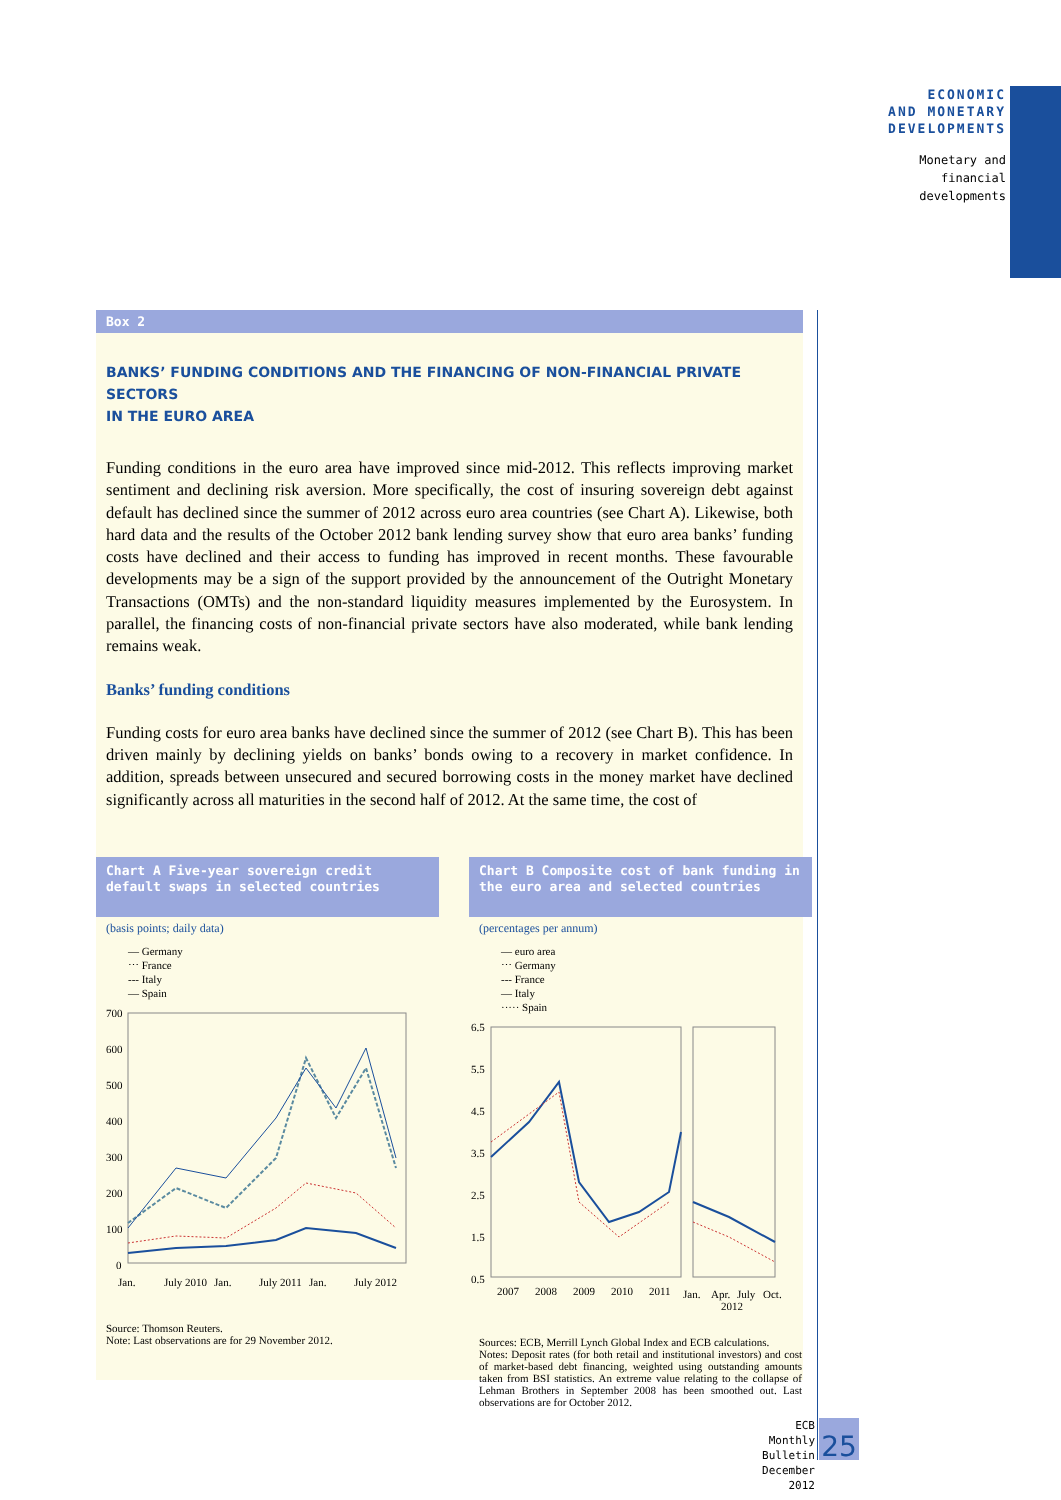ECONOMIC
AND MONETARY
DEVELOPMENTS
Monetary and
financial
developments
Box 2
BANKS’ FUNDING CONDITIONS AND THE FINANCING OF NON-FINANCIAL PRIVATE SECTORS
IN THE EURO AREA
Funding conditions in the euro area have improved since mid-2012. This reflects improving market sentiment and declining risk aversion. More specifically, the cost of insuring sovereign debt against default has declined since the summer of 2012 across euro area countries (see Chart A). Likewise, both hard data and the results of the October 2012 bank lending survey show that euro area banks’ funding costs have declined and their access to funding has improved in recent months. These favourable developments may be a sign of the support provided by the announcement of the Outright Monetary Transactions (OMTs) and the non-standard liquidity measures implemented by the Eurosystem. In parallel, the financing costs of non-financial private sectors have also moderated, while bank lending remains weak.
Banks’ funding conditions
Funding costs for euro area banks have declined since the summer of 2012 (see Chart B). This has been driven mainly by declining yields on banks’ bonds owing to a recovery in market confidence. In addition, spreads between unsecured and secured borrowing costs in the money market have declined significantly across all maturities in the second half of 2012. At the same time, the cost of
Chart A Five-year sovereign credit default swaps in selected countries
(basis points; daily data)
— Germany
⋯ France
--- Italy
— Spain
700
600
500
400
300
200
100
0
Jan.
July 2010
Jan.
July 2011
Jan.
July 2012
Source: Thomson Reuters.
Note: Last observations are for 29 November 2012.
Chart B Composite cost of bank funding in the euro area and selected countries
(percentages per annum)
— euro area
⋯ Germany
--- France
— Italy
····· Spain
6.5
5.5
4.5
3.5
2.5
1.5
0.5
2007
2008
2009
2010
2011
Jan.
Apr.
July
Oct.
2012
Sources: ECB, Merrill Lynch Global Index and ECB calculations.
Notes: Deposit rates (for both retail and institutional investors) and cost of market-based debt financing, weighted using outstanding amounts taken from BSI statistics. An extreme value relating to the collapse of Lehman Brothers in September 2008 has been smoothed out. Last observations are for October 2012.
ECB
Monthly Bulletin
December 2012
25